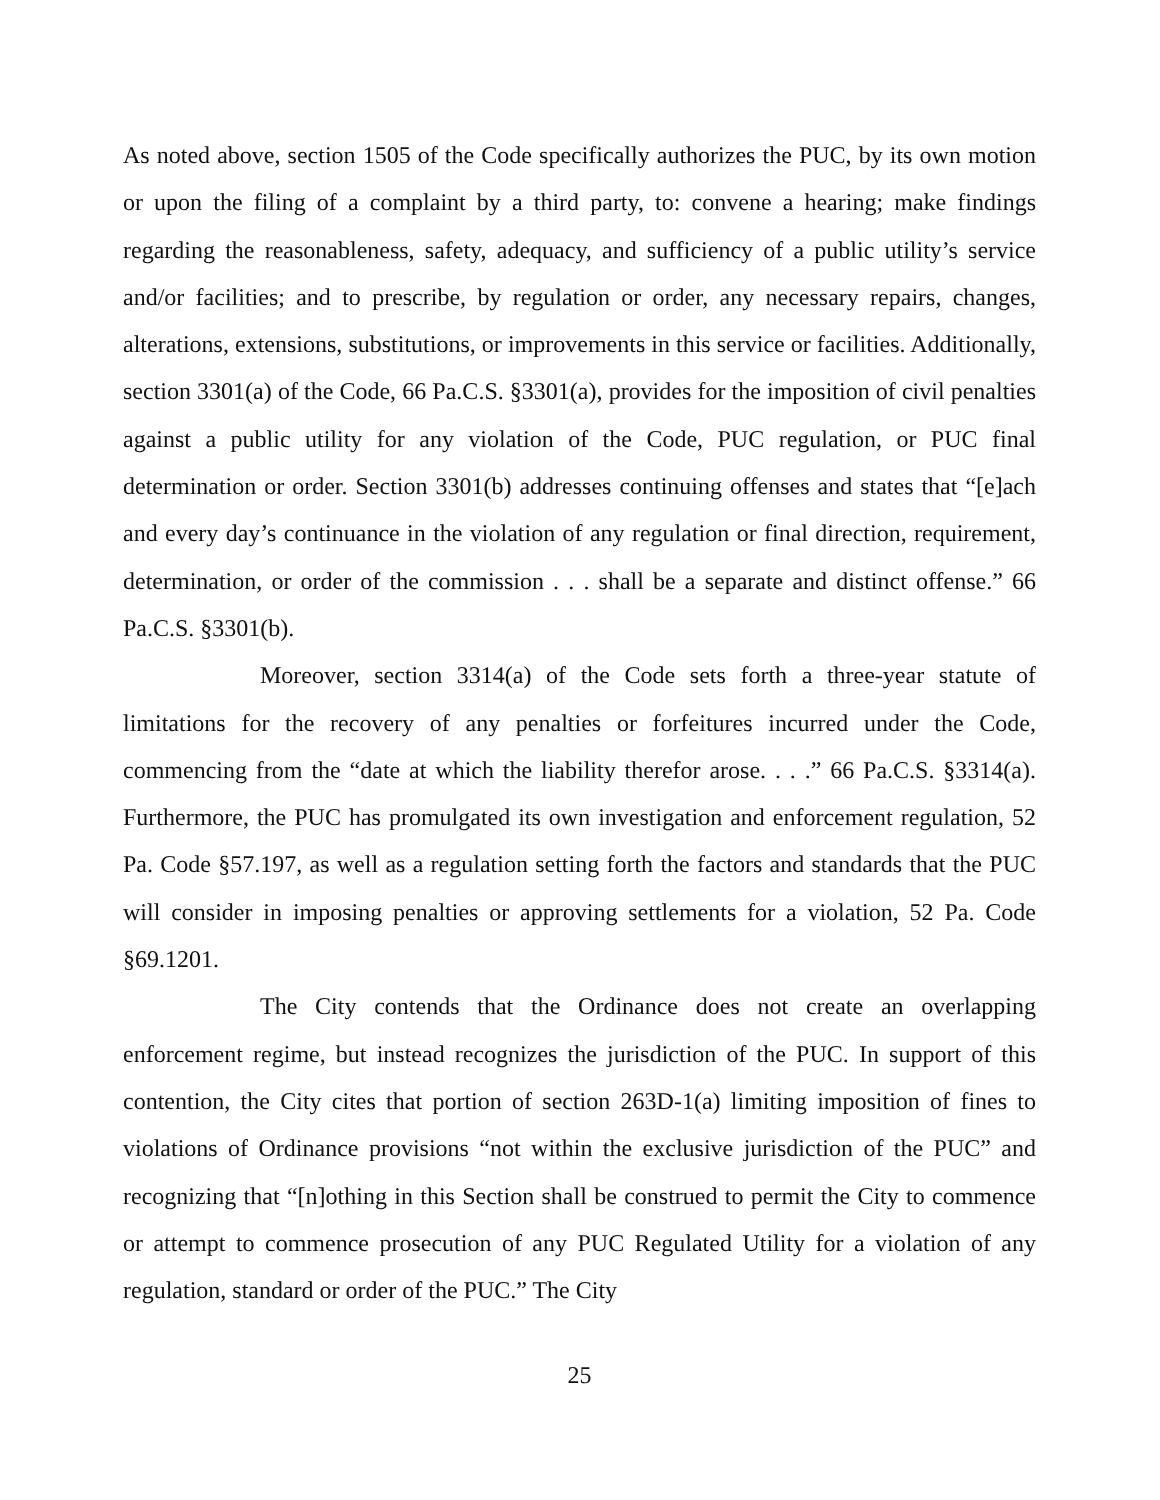As noted above, section 1505 of the Code specifically authorizes the PUC, by its own motion or upon the filing of a complaint by a third party, to: convene a hearing; make findings regarding the reasonableness, safety, adequacy, and sufficiency of a public utility’s service and/or facilities; and to prescribe, by regulation or order, any necessary repairs, changes, alterations, extensions, substitutions, or improvements in this service or facilities. Additionally, section 3301(a) of the Code, 66 Pa.C.S. §3301(a), provides for the imposition of civil penalties against a public utility for any violation of the Code, PUC regulation, or PUC final determination or order. Section 3301(b) addresses continuing offenses and states that “[e]ach and every day’s continuance in the violation of any regulation or final direction, requirement, determination, or order of the commission . . . shall be a separate and distinct offense.” 66 Pa.C.S. §3301(b).
Moreover, section 3314(a) of the Code sets forth a three-year statute of limitations for the recovery of any penalties or forfeitures incurred under the Code, commencing from the “date at which the liability therefor arose. . . .” 66 Pa.C.S. §3314(a). Furthermore, the PUC has promulgated its own investigation and enforcement regulation, 52 Pa. Code §57.197, as well as a regulation setting forth the factors and standards that the PUC will consider in imposing penalties or approving settlements for a violation, 52 Pa. Code §69.1201.
The City contends that the Ordinance does not create an overlapping enforcement regime, but instead recognizes the jurisdiction of the PUC. In support of this contention, the City cites that portion of section 263D-1(a) limiting imposition of fines to violations of Ordinance provisions “not within the exclusive jurisdiction of the PUC” and recognizing that “[n]othing in this Section shall be construed to permit the City to commence or attempt to commence prosecution of any PUC Regulated Utility for a violation of any regulation, standard or order of the PUC.” The City
25